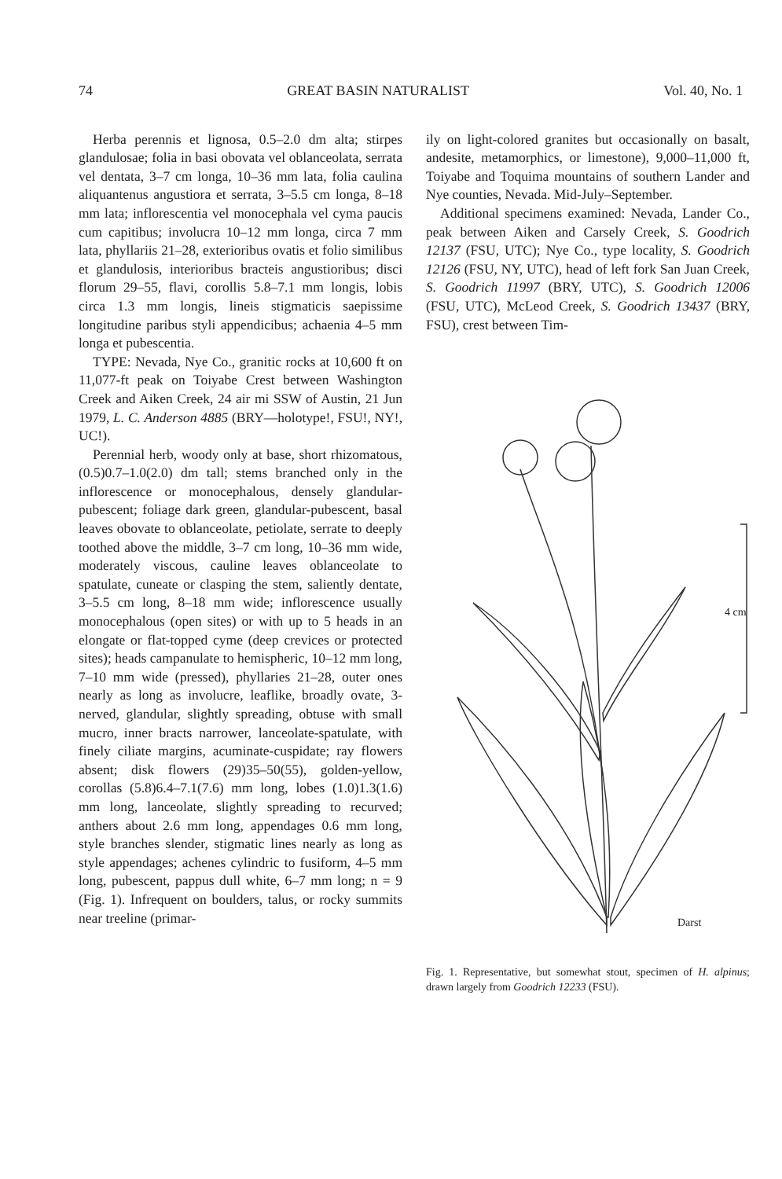74 GREAT BASIN NATURALIST Vol. 40, No. 1
Herba perennis et lignosa, 0.5–2.0 dm alta; stirpes glandulosae; folia in basi obovata vel oblanceolata, serrata vel dentata, 3–7 cm longa, 10–36 mm lata, folia caulina aliquantenus angustiora et serrata, 3–5.5 cm longa, 8–18 mm lata; inflorescentia vel monocephala vel cyma paucis cum capitibus; involucra 10–12 mm longa, circa 7 mm lata, phyllariis 21–28, exterioribus ovatis et folio similibus et glandulosis, interioribus bracteis angustioribus; disci florum 29–55, flavi, corollis 5.8–7.1 mm longis, lobis circa 1.3 mm longis, lineis stigmaticis saepissime longitudine paribus styli appendicibus; achaenia 4–5 mm longa et pubescentia.
TYPE: Nevada, Nye Co., granitic rocks at 10,600 ft on 11,077-ft peak on Toiyabe Crest between Washington Creek and Aiken Creek, 24 air mi SSW of Austin, 21 Jun 1979, L. C. Anderson 4885 (BRY—holotype!, FSU!, NY!, UC!).
Perennial herb, woody only at base, short rhizomatous, (0.5)0.7–1.0(2.0) dm tall; stems branched only in the inflorescence or monocephalous, densely glandular-pubescent; foliage dark green, glandular-pubescent, basal leaves obovate to oblanceolate, petiolate, serrate to deeply toothed above the middle, 3–7 cm long, 10–36 mm wide, moderately viscous, cauline leaves oblanceolate to spatulate, cuneate or clasping the stem, saliently dentate, 3–5.5 cm long, 8–18 mm wide; inflorescence usually monocephalous (open sites) or with up to 5 heads in an elongate or flat-topped cyme (deep crevices or protected sites); heads campanulate to hemispheric, 10–12 mm long, 7–10 mm wide (pressed), phyllaries 21–28, outer ones nearly as long as involucre, leaflike, broadly ovate, 3-nerved, glandular, slightly spreading, obtuse with small mucro, inner bracts narrower, lanceolate-spatulate, with finely ciliate margins, acuminate-cuspidate; ray flowers absent; disk flowers (29)35–50(55), golden-yellow, corollas (5.8)6.4–7.1(7.6) mm long, lobes (1.0)1.3(1.6) mm long, lanceolate, slightly spreading to recurved; anthers about 2.6 mm long, appendages 0.6 mm long, style branches slender, stigmatic lines nearly as long as style appendages; achenes cylindric to fusiform, 4–5 mm long, pubescent, pappus dull white, 6–7 mm long; n = 9 (Fig. 1). Infrequent on boulders, talus, or rocky summits near treeline (primar-
ily on light-colored granites but occasionally on basalt, andesite, metamorphics, or limestone), 9,000–11,000 ft, Toiyabe and Toquima mountains of southern Lander and Nye counties, Nevada. Mid-July–September.
Additional specimens examined: Nevada, Lander Co., peak between Aiken and Carsely Creek, S. Goodrich 12137 (FSU, UTC); Nye Co., type locality, S. Goodrich 12126 (FSU, NY, UTC), head of left fork San Juan Creek, S. Goodrich 11997 (BRY, UTC), S. Goodrich 12006 (FSU, UTC), McLeod Creek, S. Goodrich 13437 (BRY, FSU), crest between Tim-
4 cm
Darst
Fig. 1. Representative, but somewhat stout, specimen of H. alpinus; drawn largely from Goodrich 12233 (FSU).